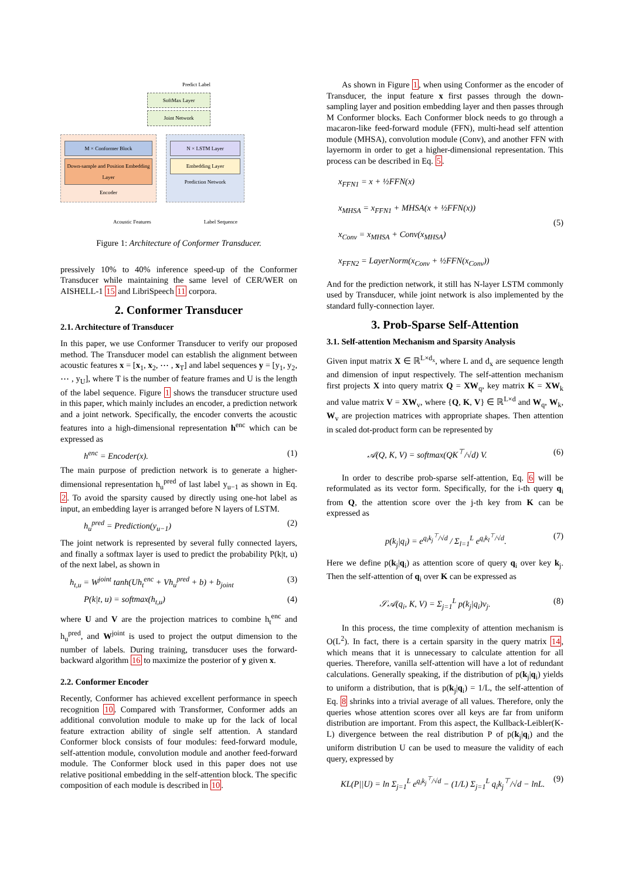Predict Label
SoftMax Layer
Joint Network
M × Conformer Block
Down-sample and Position Embedding Layer
Encoder
N × LSTM Layer
Embedding Layer
Prediction Network
Acoustic Features Label Sequence
Figure 1: Architecture of Conformer Transducer.
pressively 10% to 40% inference speed-up of the Conformer Transducer while maintaining the same level of CER/WER on AISHELL-1 15 and LibriSpeech 11 corpora.
2. Conformer Transducer
2.1. Architecture of Transducer
In this paper, we use Conformer Transducer to verify our proposed method. The Transducer model can establish the alignment between acoustic features x = [x<sub>1</sub>, x<sub>2</sub>, ⋯ , x<sub>T</sub>] and label sequences y = [y<sub>1</sub>, y<sub>2</sub>, ⋯ , y<sub>U</sub>], where T is the number of feature frames and U is the length of the label sequence. Figure 1 shows the transducer structure used in this paper, which mainly includes an encoder, a prediction network and a joint network. Specifically, the encoder converts the acoustic features into a high-dimensional representation h<sup>enc</sup> which can be expressed as
h<sup>enc</sup> = Encoder(x). (1)
The main purpose of prediction network is to generate a higher-dimensional representation h<sub>u</sub><sup>pred</sup> of last label y<sub>u−1</sub> as shown in Eq. 2. To avoid the sparsity caused by directly using one-hot label as input, an embedding layer is arranged before N layers of LSTM.
h<sub>u</sub><sup>pred</sup> = Prediction(y<sub>u−1</sub>) (2)
The joint network is represented by several fully connected layers, and finally a softmax layer is used to predict the probability P(k|t, u) of the next label, as shown in
h<sub>t,u</sub> = W<sup>joint</sup> tanh(Uh<sub>t</sub><sup>enc</sup> + Vh<sub>u</sub><sup>pred</sup> + b) + b<sub>joint</sub> (3)
P(k|t, u) = softmax(h<sub>t,u</sub>) (4)
where U and V are the projection matrices to combine h<sub>t</sub><sup>enc</sup> and h<sub>u</sub><sup>pred</sup>, and W<sup>joint</sup> is used to project the output dimension to the number of labels. During training, transducer uses the forward-backward algorithm 16 to maximize the posterior of y given x.
2.2. Conformer Encoder
Recently, Conformer has achieved excellent performance in speech recognition 10. Compared with Transformer, Conformer adds an additional convolution module to make up for the lack of local feature extraction ability of single self attention. A standard Conformer block consists of four modules: feed-forward module, self-attention module, convolution module and another feed-forward module. The Conformer block used in this paper does not use relative positional embedding in the self-attention block. The specific composition of each module is described in 10.
As shown in Figure 1, when using Conformer as the encoder of Transducer, the input feature x first passes through the down-sampling layer and position embedding layer and then passes through M Conformer blocks. Each Conformer block needs to go through a macaron-like feed-forward module (FFN), multi-head self attention module (MHSA), convolution module (Conv), and another FFN with layernorm in order to get a higher-dimensional representation. This process can be described in Eq. 5.
x<sub>FFN1</sub> = x + ½FFN(x)
x<sub>MHSA</sub> = x<sub>FFN1</sub> + MHSA(x + ½FFN(x))
x<sub>Conv</sub> = x<sub>MHSA</sub> + Conv(x<sub>MHSA</sub>)
x<sub>FFN2</sub> = LayerNorm(x<sub>Conv</sub> + ½FFN(x<sub>Conv</sub>)) (5)
And for the prediction network, it still has N-layer LSTM commonly used by Transducer, while joint network is also implemented by the standard fully-connection layer.
3. Prob-Sparse Self-Attention
3.1. Self-attention Mechanism and Sparsity Analysis
Given input matrix X ∈ ℝ<sup>L×d<sub>x</sub></sup>, where L and d<sub>x</sub> are sequence length and dimension of input respectively. The self-attention mechanism first projects X into query matrix Q = XW<sub>q</sub>, key matrix K = XW<sub>k</sub> and value matrix V = XW<sub>v</sub>, where {Q, K, V} ∈ ℝ<sup>L×d</sup> and W<sub>q</sub>, W<sub>k</sub>, W<sub>v</sub> are projection matrices with appropriate shapes. Then attention in scaled dot-product form can be represented by
𝒜(Q, K, V) = softmax(QK<sup>⊤</sup>/√d) V. (6)
In order to describe prob-sparse self-attention, Eq. 6 will be reformulated as its vector form. Specifically, for the i-th query q<sub>i</sub> from Q, the attention score over the j-th key from K can be expressed as
p(k<sub>j</sub>|q<sub>i</sub>) = e<sup>q<sub>i</sub>k<sub>j</sub><sup>⊤</sup>/√d</sup> / Σ<sub>l=1</sub><sup>L</sup> e<sup>q<sub>i</sub>k<sub>l</sub><sup>⊤</sup>/√d</sup>. (7)
Here we define p(k<sub>j</sub>|q<sub>i</sub>) as attention score of query q<sub>i</sub> over key k<sub>j</sub>. Then the self-attention of q<sub>i</sub> over K can be expressed as
𝒮𝒜(q<sub>i</sub>, K, V) = Σ<sub>j=1</sub><sup>L</sup> p(k<sub>j</sub>|q<sub>i</sub>)v<sub>j</sub>. (8)
In this process, the time complexity of attention mechanism is O(L<sup>2</sup>). In fact, there is a certain sparsity in the query matrix 14, which means that it is unnecessary to calculate attention for all queries. Therefore, vanilla self-attention will have a lot of redundant calculations. Generally speaking, if the distribution of p(k<sub>j</sub>|q<sub>i</sub>) yields to uniform a distribution, that is p(k<sub>j</sub>|q<sub>i</sub>) = 1/L, the self-attention of Eq. 8 shrinks into a trivial average of all values. Therefore, only the queries whose attention scores over all keys are far from uniform distribution are important. From this aspect, the Kullback-Leibler(K-L) divergence between the real distribution P of p(k<sub>j</sub>|q<sub>i</sub>) and the uniform distribution U can be used to measure the validity of each query, expressed by
KL(P||U) = ln Σ<sub>j=1</sub><sup>L</sup> e<sup>q<sub>i</sub>k<sub>j</sub><sup>⊤</sup>/√d</sup> − (1/L) Σ<sub>j=1</sub><sup>L</sup> q<sub>i</sub>k<sub>j</sub><sup>⊤</sup>/√d − lnL. (9)